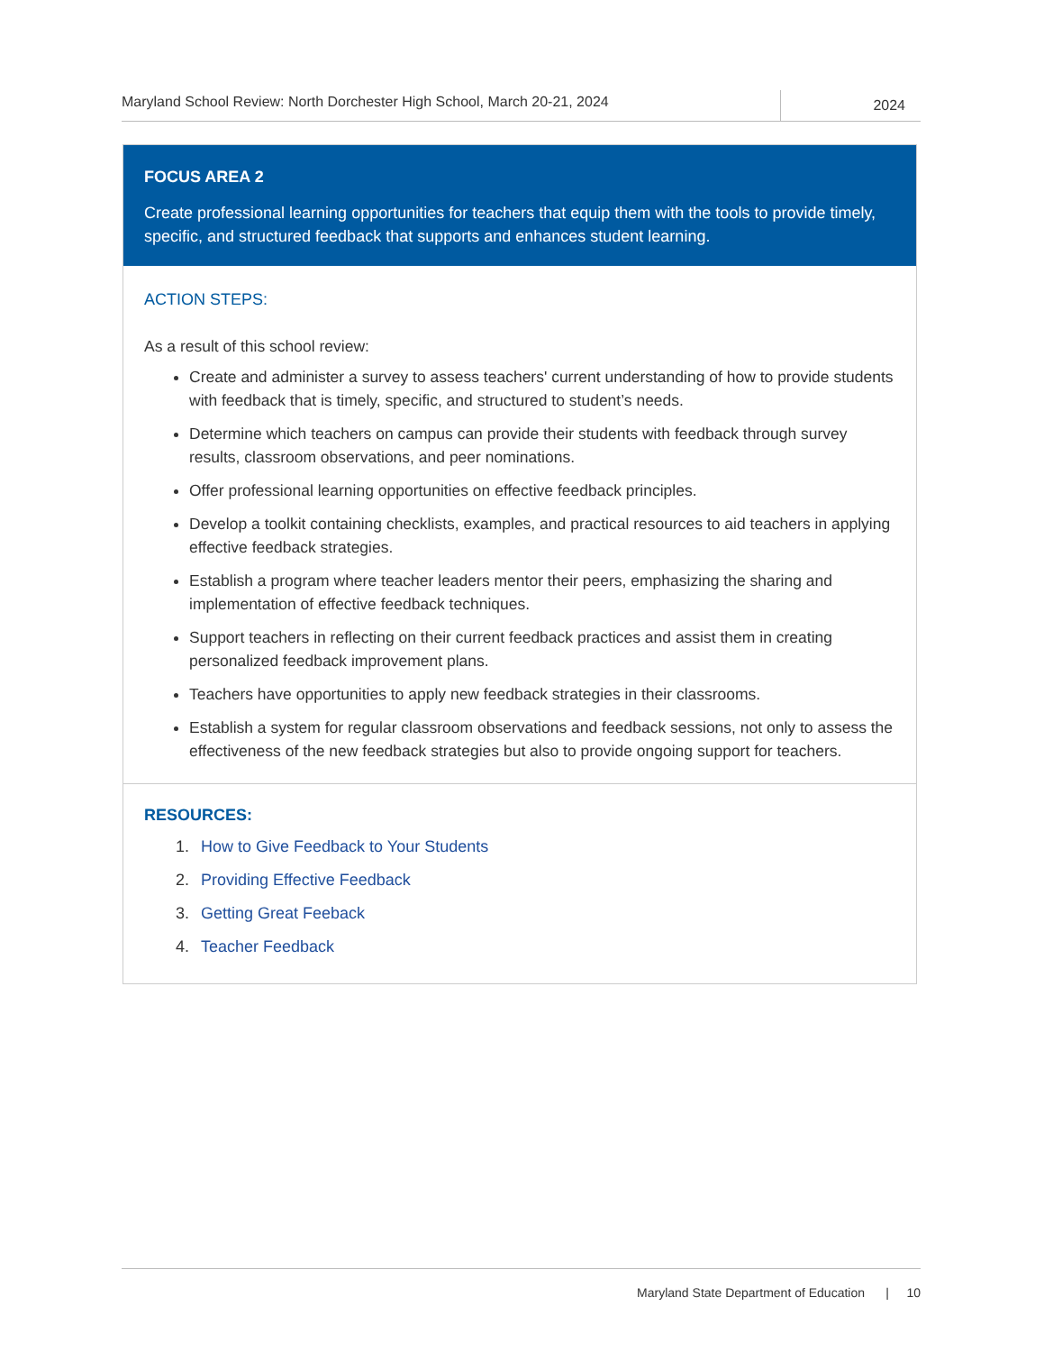Maryland School Review: North Dorchester High School, March 20-21, 2024
2024
FOCUS AREA 2
Create professional learning opportunities for teachers that equip them with the tools to provide timely, specific, and structured feedback that supports and enhances student learning.
ACTION STEPS:
As a result of this school review:
Create and administer a survey to assess teachers' current understanding of how to provide students with feedback that is timely, specific, and structured to student’s needs.
Determine which teachers on campus can provide their students with feedback through survey results, classroom observations, and peer nominations.
Offer professional learning opportunities on effective feedback principles.
Develop a toolkit containing checklists, examples, and practical resources to aid teachers in applying effective feedback strategies.
Establish a program where teacher leaders mentor their peers, emphasizing the sharing and implementation of effective feedback techniques.
Support teachers in reflecting on their current feedback practices and assist them in creating personalized feedback improvement plans.
Teachers have opportunities to apply new feedback strategies in their classrooms.
Establish a system for regular classroom observations and feedback sessions, not only to assess the effectiveness of the new feedback strategies but also to provide ongoing support for teachers.
RESOURCES:
1. How to Give Feedback to Your Students
2. Providing Effective Feedback
3. Getting Great Feeback
4. Teacher Feedback
Maryland State Department of Education | 10